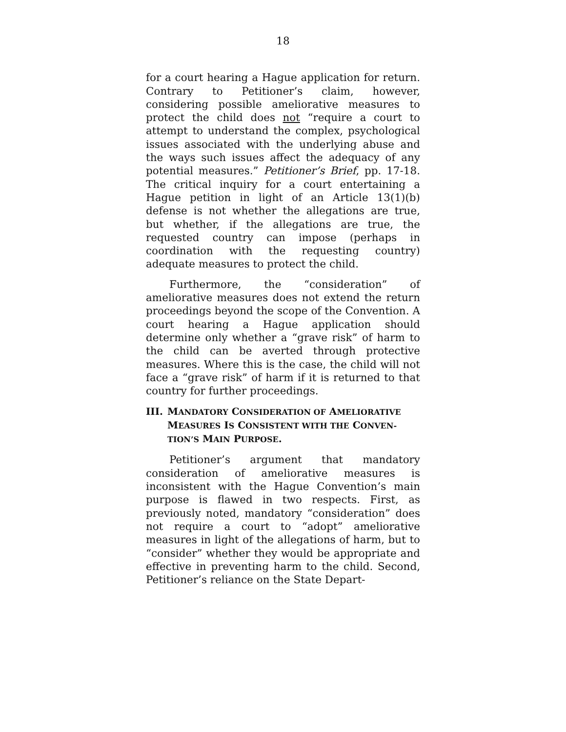18
for a court hearing a Hague application for return. Contrary to Petitioner’s claim, however, considering possible ameliorative measures to protect the child does not “require a court to attempt to understand the complex, psychological issues associated with the underlying abuse and the ways such issues affect the adequacy of any potential measures.” Petitioner’s Brief, pp. 17-18. The critical inquiry for a court entertaining a Hague petition in light of an Article 13(1)(b) defense is not whether the allegations are true, but whether, if the allegations are true, the requested country can impose (perhaps in coordination with the requesting country) adequate measures to protect the child.
Furthermore, the “consideration” of ameliorative measures does not extend the return proceedings beyond the scope of the Convention. A court hearing a Hague application should determine only whether a “grave risk” of harm to the child can be averted through protective measures. Where this is the case, the child will not face a “grave risk” of harm if it is returned to that country for further proceedings.
III. MANDATORY CONSIDERATION OF AMELIORATIVE MEASURES IS CONSISTENT WITH THE CONVEN-TION’S MAIN PURPOSE.
Petitioner’s argument that mandatory consideration of ameliorative measures is inconsistent with the Hague Convention’s main purpose is flawed in two respects. First, as previously noted, mandatory “consideration” does not require a court to “adopt” ameliorative measures in light of the allegations of harm, but to “consider” whether they would be appropriate and effective in preventing harm to the child. Second, Petitioner’s reliance on the State Depart-